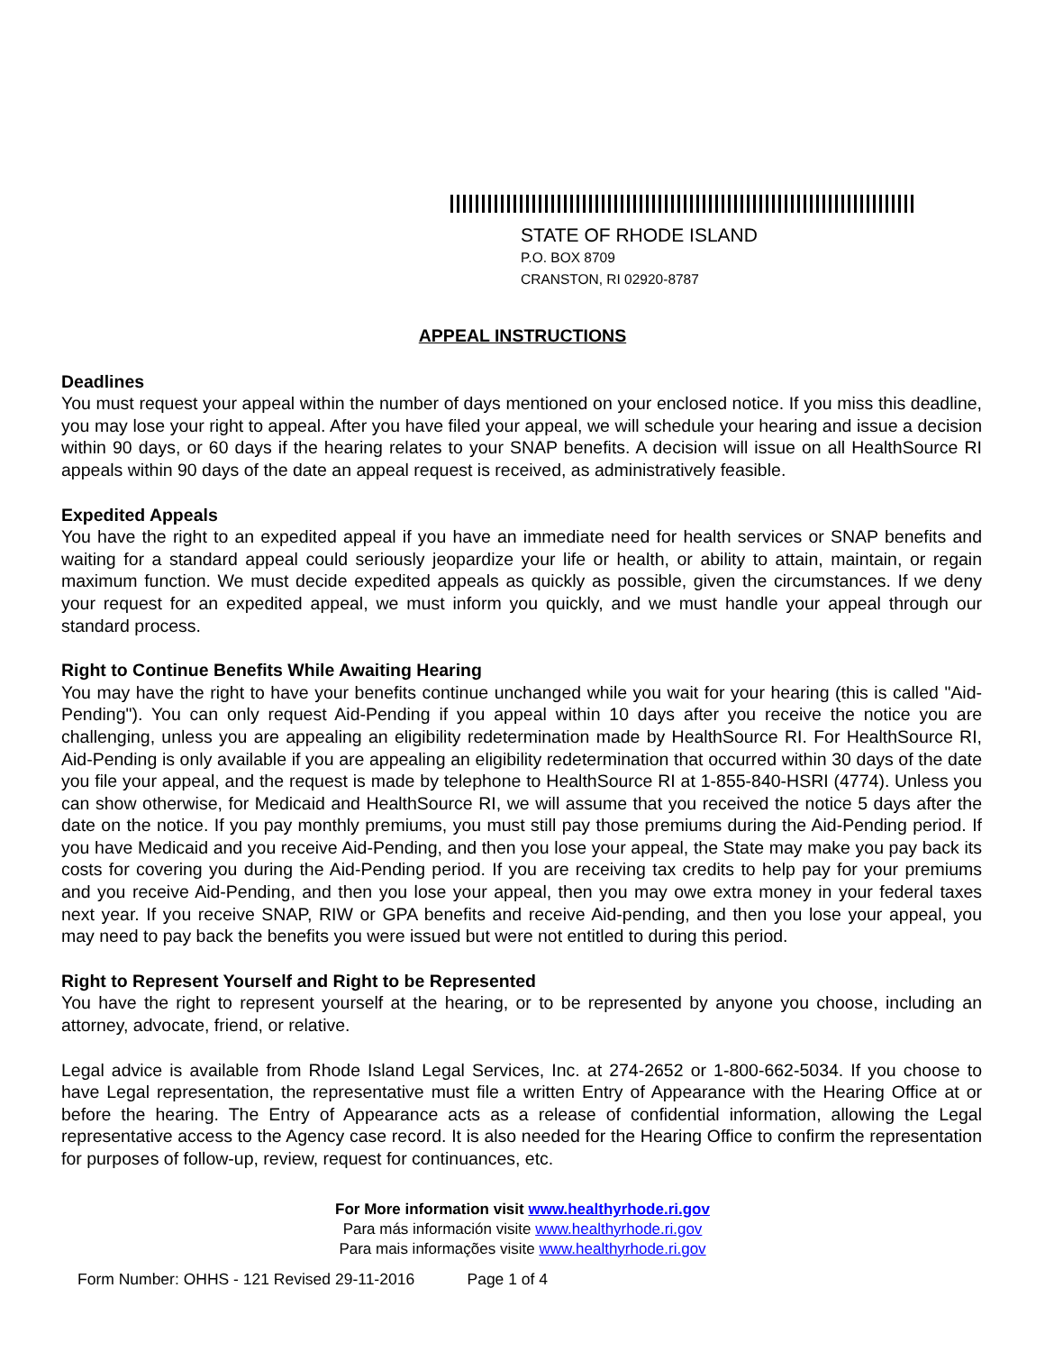STATE OF RHODE ISLAND
P.O. BOX 8709
CRANSTON, RI 02920-8787
APPEAL INSTRUCTIONS
Deadlines
You must request your appeal within the number of days mentioned on your enclosed notice. If you miss this deadline, you may lose your right to appeal. After you have filed your appeal, we will schedule your hearing and issue a decision within 90 days, or 60 days if the hearing relates to your SNAP benefits. A decision will issue on all HealthSource RI appeals within 90 days of the date an appeal request is received, as administratively feasible.
Expedited Appeals
You have the right to an expedited appeal if you have an immediate need for health services or SNAP benefits and waiting for a standard appeal could seriously jeopardize your life or health, or ability to attain, maintain, or regain maximum function. We must decide expedited appeals as quickly as possible, given the circumstances. If we deny your request for an expedited appeal, we must inform you quickly, and we must handle your appeal through our standard process.
Right to Continue Benefits While Awaiting Hearing
You may have the right to have your benefits continue unchanged while you wait for your hearing (this is called "Aid-Pending"). You can only request Aid-Pending if you appeal within 10 days after you receive the notice you are challenging, unless you are appealing an eligibility redetermination made by HealthSource RI. For HealthSource RI, Aid-Pending is only available if you are appealing an eligibility redetermination that occurred within 30 days of the date you file your appeal, and the request is made by telephone to HealthSource RI at 1-855-840-HSRI (4774). Unless you can show otherwise, for Medicaid and HealthSource RI, we will assume that you received the notice 5 days after the date on the notice. If you pay monthly premiums, you must still pay those premiums during the Aid-Pending period. If you have Medicaid and you receive Aid-Pending, and then you lose your appeal, the State may make you pay back its costs for covering you during the Aid-Pending period. If you are receiving tax credits to help pay for your premiums and you receive Aid-Pending, and then you lose your appeal, then you may owe extra money in your federal taxes next year. If you receive SNAP, RIW or GPA benefits and receive Aid-pending, and then you lose your appeal, you may need to pay back the benefits you were issued but were not entitled to during this period.
Right to Represent Yourself and Right to be Represented
You have the right to represent yourself at the hearing, or to be represented by anyone you choose, including an attorney, advocate, friend, or relative.
Legal advice is available from Rhode Island Legal Services, Inc. at 274-2652 or 1-800-662-5034. If you choose to have Legal representation, the representative must file a written Entry of Appearance with the Hearing Office at or before the hearing. The Entry of Appearance acts as a release of confidential information, allowing the Legal representative access to the Agency case record. It is also needed for the Hearing Office to confirm the representation for purposes of follow-up, review, request for continuances, etc.
For More information visit www.healthyrhode.ri.gov
Para más información visite www.healthyrhode.ri.gov
Para mais informações visite www.healthyrhode.ri.gov
Form Number: OHHS - 121 Revised 29-11-2016 Page 1 of 4